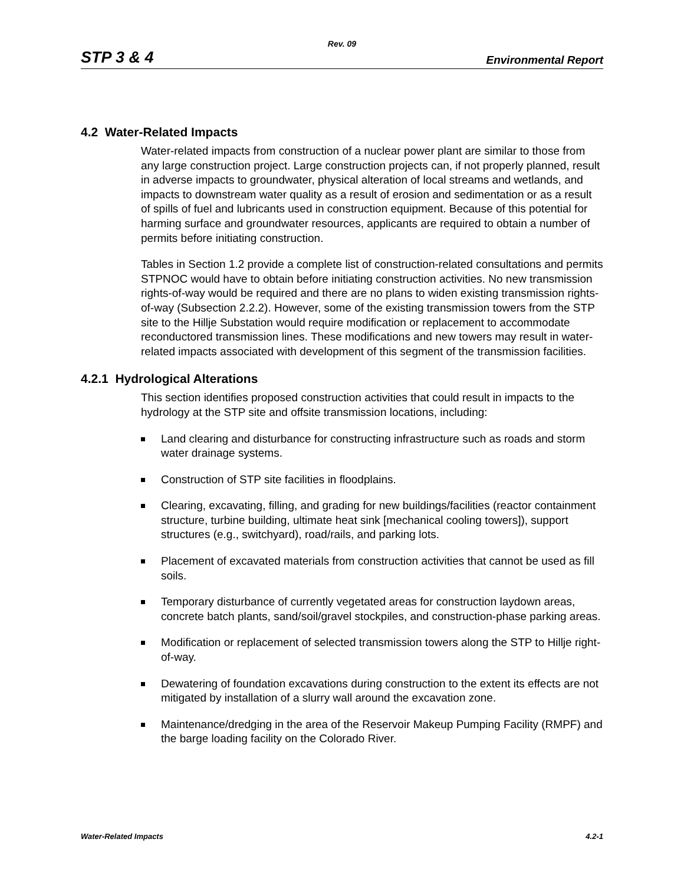Rev. 09
STP 3 & 4 Environmental Report
4.2 Water-Related Impacts
Water-related impacts from construction of a nuclear power plant are similar to those from any large construction project. Large construction projects can, if not properly planned, result in adverse impacts to groundwater, physical alteration of local streams and wetlands, and impacts to downstream water quality as a result of erosion and sedimentation or as a result of spills of fuel and lubricants used in construction equipment. Because of this potential for harming surface and groundwater resources, applicants are required to obtain a number of permits before initiating construction.
Tables in Section 1.2 provide a complete list of construction-related consultations and permits STPNOC would have to obtain before initiating construction activities. No new transmission rights-of-way would be required and there are no plans to widen existing transmission rights-of-way (Subsection 2.2.2). However, some of the existing transmission towers from the STP site to the Hillje Substation would require modification or replacement to accommodate reconductored transmission lines. These modifications and new towers may result in water-related impacts associated with development of this segment of the transmission facilities.
4.2.1 Hydrological Alterations
This section identifies proposed construction activities that could result in impacts to the hydrology at the STP site and offsite transmission locations, including:
Land clearing and disturbance for constructing infrastructure such as roads and storm water drainage systems.
Construction of STP site facilities in floodplains.
Clearing, excavating, filling, and grading for new buildings/facilities (reactor containment structure, turbine building, ultimate heat sink [mechanical cooling towers]), support structures (e.g., switchyard), road/rails, and parking lots.
Placement of excavated materials from construction activities that cannot be used as fill soils.
Temporary disturbance of currently vegetated areas for construction laydown areas, concrete batch plants, sand/soil/gravel stockpiles, and construction-phase parking areas.
Modification or replacement of selected transmission towers along the STP to Hillje right-of-way.
Dewatering of foundation excavations during construction to the extent its effects are not mitigated by installation of a slurry wall around the excavation zone.
Maintenance/dredging in the area of the Reservoir Makeup Pumping Facility (RMPF) and the barge loading facility on the Colorado River.
Water-Related Impacts 4.2-1